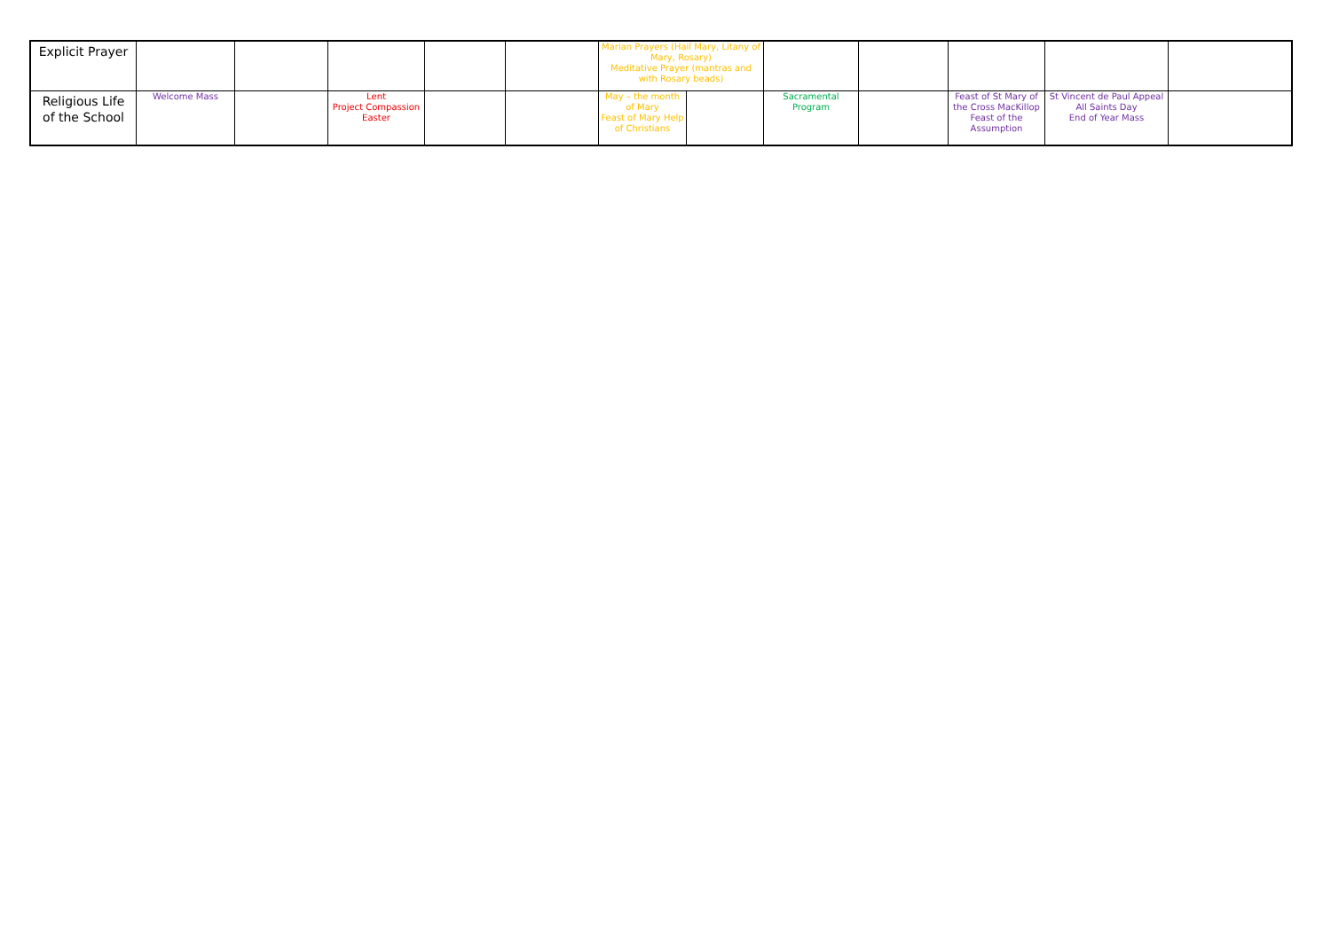| Explicit Prayer | | | | | | Marian Prayers (Hail Mary, Litany of Mary, Rosary) Meditative Prayer (mantras and with Rosary beads) | | | | | | |
| Religious Life of the School | Welcome Mass | | Lent Project Compassion Easter | | | May – the month of Mary Feast of Mary Help of Christians | | Sacramental Program | | Feast of St Mary of the Cross MacKillop Feast of the Assumption | St Vincent de Paul Appeal All Saints Day End of Year Mass | |